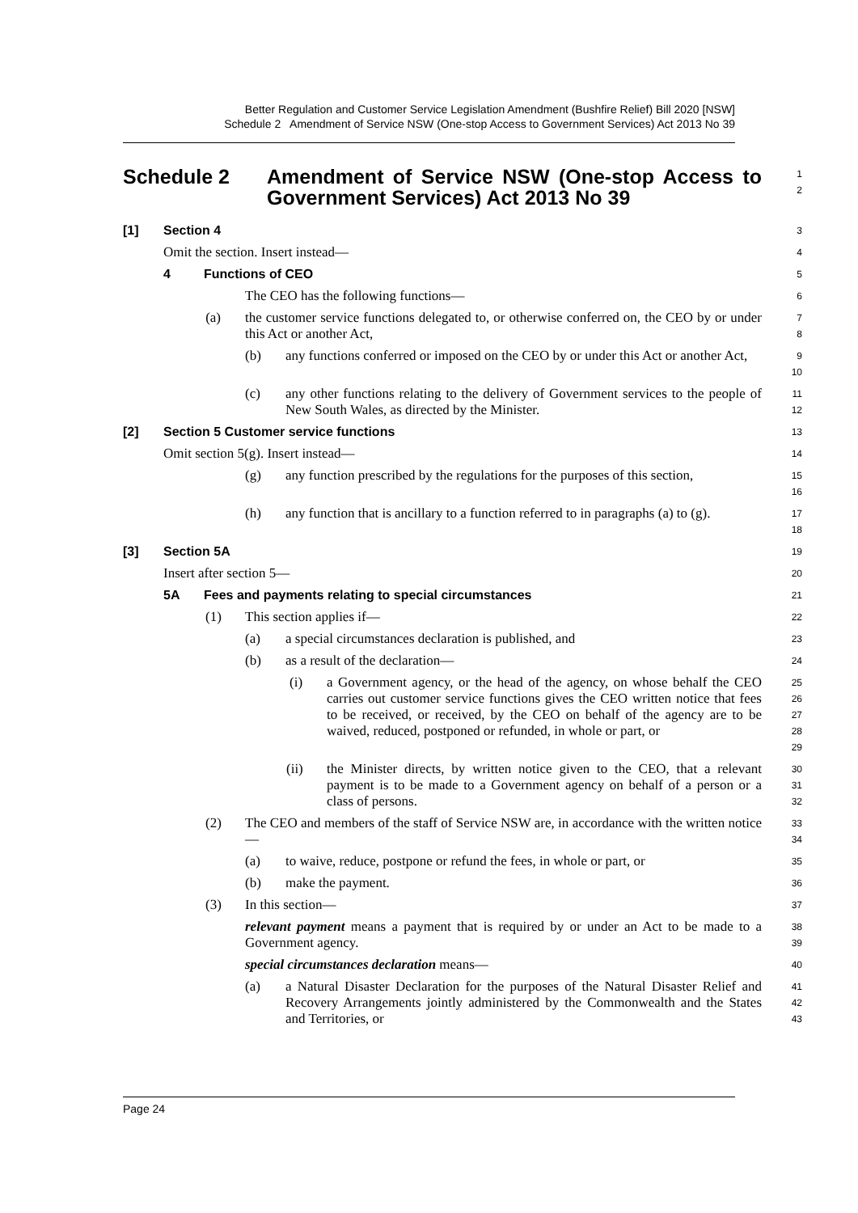Better Regulation and Customer Service Legislation Amendment (Bushfire Relief) Bill 2020 [NSW]
Schedule 2 Amendment of Service NSW (One-stop Access to Government Services) Act 2013 No 39
Schedule 2 Amendment of Service NSW (One-stop Access to Government Services) Act 2013 No 39
1
2
[1] Section 4
3
Omit the section. Insert instead—
4
4 Functions of CEO
5
The CEO has the following functions—
6
(a) the customer service functions delegated to, or otherwise conferred on, the CEO by or under this Act or another Act,
7
8
(b) any functions conferred or imposed on the CEO by or under this Act or another Act,
9
10
(c) any other functions relating to the delivery of Government services to the people of New South Wales, as directed by the Minister.
11
12
[2] Section 5 Customer service functions
13
Omit section 5(g). Insert instead—
14
(g) any function prescribed by the regulations for the purposes of this section,
15
16
(h) any function that is ancillary to a function referred to in paragraphs (a) to (g).
17
18
[3] Section 5A
19
Insert after section 5—
20
5A Fees and payments relating to special circumstances
21
(1) This section applies if—
22
(a) a special circumstances declaration is published, and
23
(b) as a result of the declaration—
24
(i) a Government agency, or the head of the agency, on whose behalf the CEO carries out customer service functions gives the CEO written notice that fees to be received, or received, by the CEO on behalf of the agency are to be waived, reduced, postponed or refunded, in whole or part, or
25
26
27
28
29
(ii) the Minister directs, by written notice given to the CEO, that a relevant payment is to be made to a Government agency on behalf of a person or a class of persons.
30
31
32
(2) The CEO and members of the staff of Service NSW are, in accordance with the written notice—
33
34
(a) to waive, reduce, postpone or refund the fees, in whole or part, or
35
(b) make the payment.
36
(3) In this section—
37
relevant payment means a payment that is required by or under an Act to be made to a Government agency.
38
39
special circumstances declaration means—
40
(a) a Natural Disaster Declaration for the purposes of the Natural Disaster Relief and Recovery Arrangements jointly administered by the Commonwealth and the States and Territories, or
41
42
43
Page 24